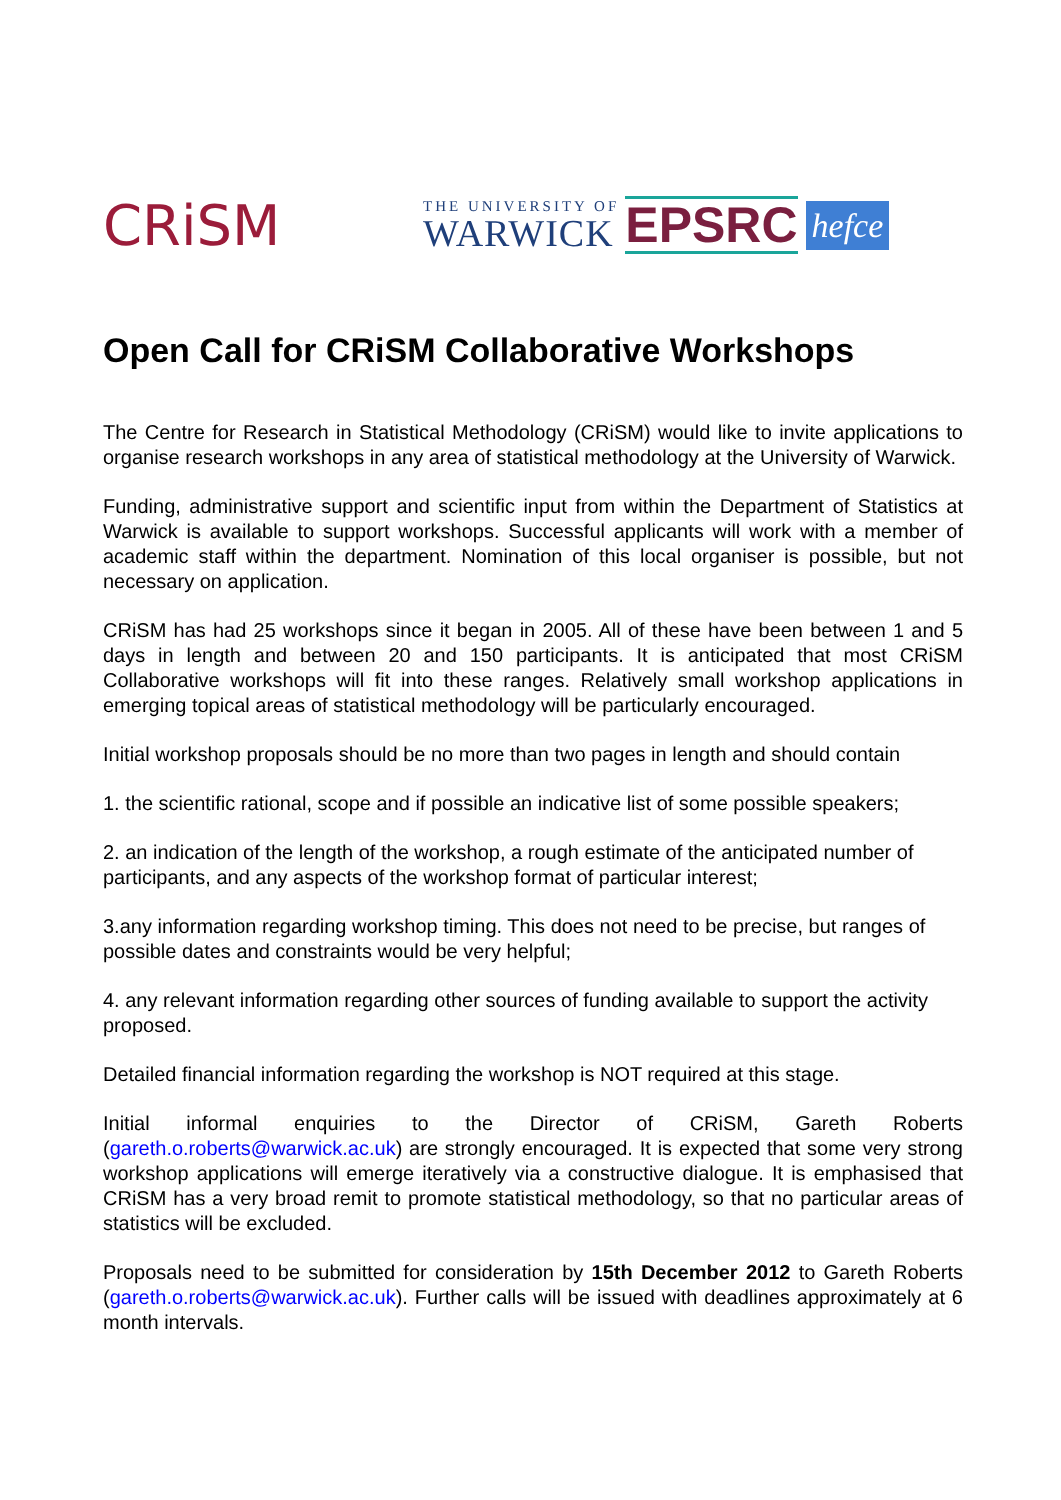CRiSM
THE UNIVERSITY OF
WARWICK
EPSRC
hefce
Open Call for CRiSM Collaborative Workshops
The Centre for Research in Statistical Methodology (CRiSM) would like to invite applications to organise research workshops in any area of statistical methodology at the University of Warwick.
Funding, administrative support and scientific input from within the Department of Statistics at Warwick is available to support workshops. Successful applicants will work with a member of academic staff within the department. Nomination of this local organiser is possible, but not necessary on application.
CRiSM has had 25 workshops since it began in 2005. All of these have been between 1 and 5 days in length and between 20 and 150 participants. It is anticipated that most CRiSM Collaborative workshops will fit into these ranges. Relatively small workshop applications in emerging topical areas of statistical methodology will be particularly encouraged.
Initial workshop proposals should be no more than two pages in length and should contain
1. the scientific rational, scope and if possible an indicative list of some possible speakers;
2. an indication of the length of the workshop, a rough estimate of the anticipated number of participants, and any aspects of the workshop format of particular interest;
3.any information regarding workshop timing. This does not need to be precise, but ranges of possible dates and constraints would be very helpful;
4. any relevant information regarding other sources of funding available to support the activity proposed.
Detailed financial information regarding the workshop is NOT required at this stage.
Initial informal enquiries to the Director of CRiSM, Gareth Roberts (gareth.o.roberts@warwick.ac.uk) are strongly encouraged. It is expected that some very strong workshop applications will emerge iteratively via a constructive dialogue. It is emphasised that CRiSM has a very broad remit to promote statistical methodology, so that no particular areas of statistics will be excluded.
Proposals need to be submitted for consideration by 15th December 2012 to Gareth Roberts (gareth.o.roberts@warwick.ac.uk). Further calls will be issued with deadlines approximately at 6 month intervals.